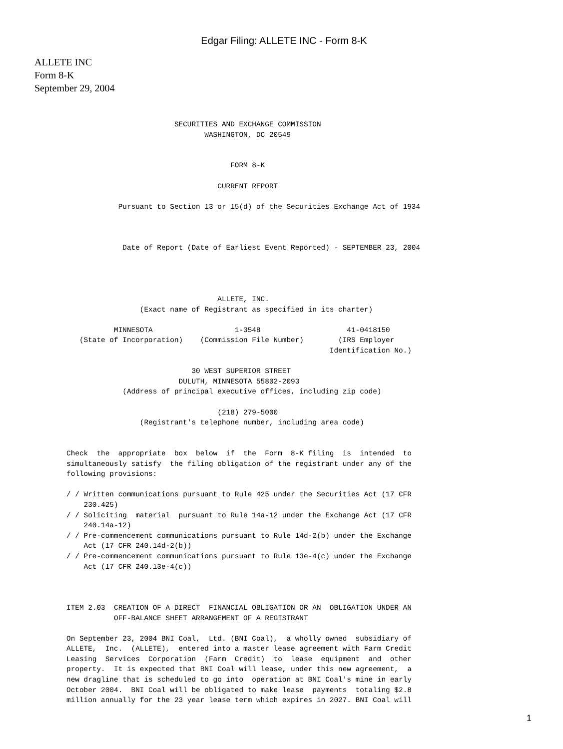Edgar Filing: ALLETE INC - Form 8-K
ALLETE INC
Form 8-K
September 29, 2004
                         SECURITIES AND EXCHANGE COMMISSION
                                WASHINGTON, DC 20549


                                      FORM 8-K

                                   CURRENT REPORT

            Pursuant to Section 13 or 15(d) of the Securities Exchange Act of 1934



             Date of Report (Date of Earliest Event Reported) - SEPTEMBER 23, 2004




                                   ALLETE, INC.
                 (Exact name of Registrant as specified in its charter)

           MINNESOTA                   1-3548                    41-0418150
   (State of Incorporation)    (Commission File Number)        (IRS Employer
                                                             Identification No.)

                             30 WEST SUPERIOR STREET
                          DULUTH, MINNESOTA 55802-2093
             (Address of principal executive offices, including zip code)

                                   (218) 279-5000
                 (Registrant's telephone number, including area code)


Check  the  appropriate  box  below  if  the  Form  8-K filing  is  intended  to
simultaneously satisfy  the filing obligation of the registrant under any of the
following provisions:

/ / Written communications pursuant to Rule 425 under the Securities Act (17 CFR
    230.425)
/ / Soliciting  material  pursuant to Rule 14a-12 under the Exchange Act (17 CFR
    240.14a-12)
/ / Pre-commencement communications pursuant to Rule 14d-2(b) under the Exchange
    Act (17 CFR 240.14d-2(b))
/ / Pre-commencement communications pursuant to Rule 13e-4(c) under the Exchange
    Act (17 CFR 240.13e-4(c))



ITEM 2.03  CREATION OF A DIRECT  FINANCIAL OBLIGATION OR AN  OBLIGATION UNDER AN
           OFF-BALANCE SHEET ARRANGEMENT OF A REGISTRANT

On September 23, 2004 BNI Coal,  Ltd. (BNI Coal),  a wholly owned  subsidiary of
ALLETE,  Inc.  (ALLETE),  entered into a master lease agreement with Farm Credit
Leasing  Services  Corporation  (Farm  Credit)  to  lease  equipment  and  other
property.  It is expected that BNI Coal will lease, under this new agreement,  a
new dragline that is scheduled to go into  operation at BNI Coal's mine in early
October 2004.  BNI Coal will be obligated to make lease  payments  totaling $2.8
million annually for the 23 year lease term which expires in 2027. BNI Coal will
1